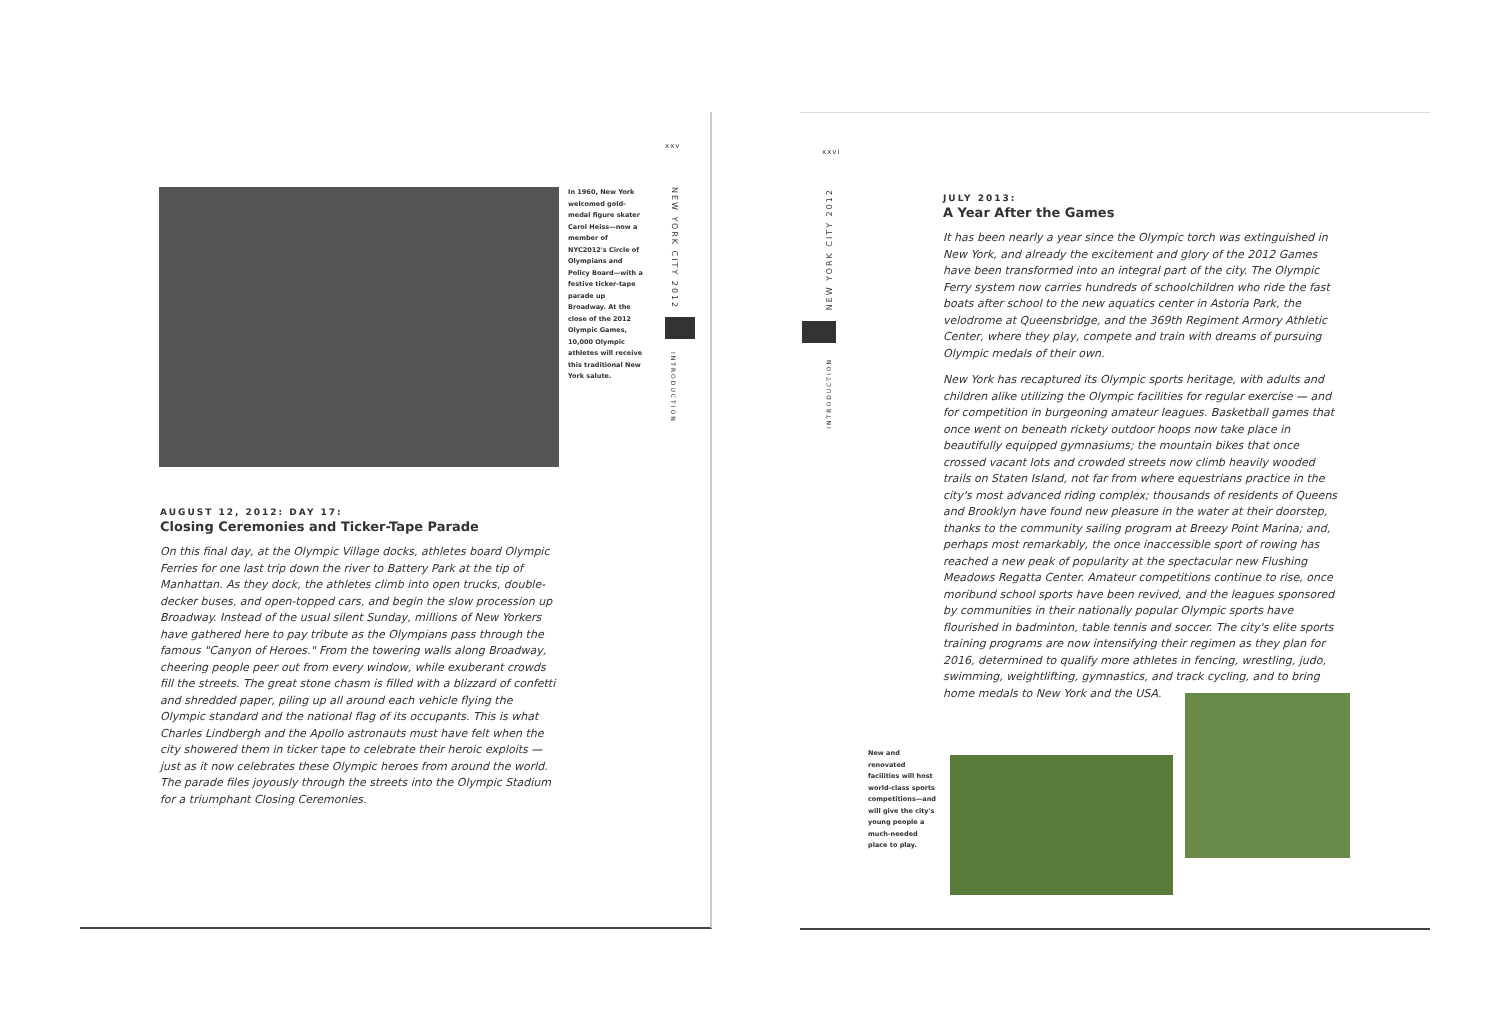xxv
NEW YORK CITY 2012
INTRODUCTION
In 1960, New York welcomed gold-medal figure skater Carol Heiss—now a member of NYC2012's Circle of Olympians and Policy Board—with a festive ticker-tape parade up Broadway. At the close of the 2012 Olympic Games, 10,000 Olympic athletes will receive this traditional New York salute.
AUGUST 12, 2012: DAY 17:
Closing Ceremonies and Ticker-Tape Parade
On this final day, at the Olympic Village docks, athletes board Olympic Ferries for one last trip down the river to Battery Park at the tip of Manhattan. As they dock, the athletes climb into open trucks, double-decker buses, and open-topped cars, and begin the slow procession up Broadway. Instead of the usual silent Sunday, millions of New Yorkers have gathered here to pay tribute as the Olympians pass through the famous "Canyon of Heroes." From the towering walls along Broadway, cheering people peer out from every window, while exuberant crowds fill the streets. The great stone chasm is filled with a blizzard of confetti and shredded paper, piling up all around each vehicle flying the Olympic standard and the national flag of its occupants. This is what Charles Lindbergh and the Apollo astronauts must have felt when the city showered them in ticker tape to celebrate their heroic exploits — just as it now celebrates these Olympic heroes from around the world. The parade files joyously through the streets into the Olympic Stadium for a triumphant Closing Ceremonies.
xxvi
NEW YORK CITY 2012
INTRODUCTION
JULY 2013:
A Year After the Games
It has been nearly a year since the Olympic torch was extinguished in New York, and already the excitement and glory of the 2012 Games have been transformed into an integral part of the city. The Olympic Ferry system now carries hundreds of schoolchildren who ride the fast boats after school to the new aquatics center in Astoria Park, the velodrome at Queensbridge, and the 369th Regiment Armory Athletic Center, where they play, compete and train with dreams of pursuing Olympic medals of their own.
New York has recaptured its Olympic sports heritage, with adults and children alike utilizing the Olympic facilities for regular exercise — and for competition in burgeoning amateur leagues. Basketball games that once went on beneath rickety outdoor hoops now take place in beautifully equipped gymnasiums; the mountain bikes that once crossed vacant lots and crowded streets now climb heavily wooded trails on Staten Island, not far from where equestrians practice in the city's most advanced riding complex; thousands of residents of Queens and Brooklyn have found new pleasure in the water at their doorstep, thanks to the community sailing program at Breezy Point Marina; and, perhaps most remarkably, the once inaccessible sport of rowing has reached a new peak of popularity at the spectacular new Flushing Meadows Regatta Center. Amateur competitions continue to rise, once moribund school sports have been revived, and the leagues sponsored by communities in their nationally popular Olympic sports have flourished in badminton, table tennis and soccer. The city's elite sports training programs are now intensifying their regimen as they plan for 2016, determined to qualify more athletes in fencing, wrestling, judo, swimming, weightlifting, gymnastics, and track cycling, and to bring home medals to New York and the USA.
New and renovated facilities will host world-class sports competitions—and will give the city's young people a much-needed place to play.